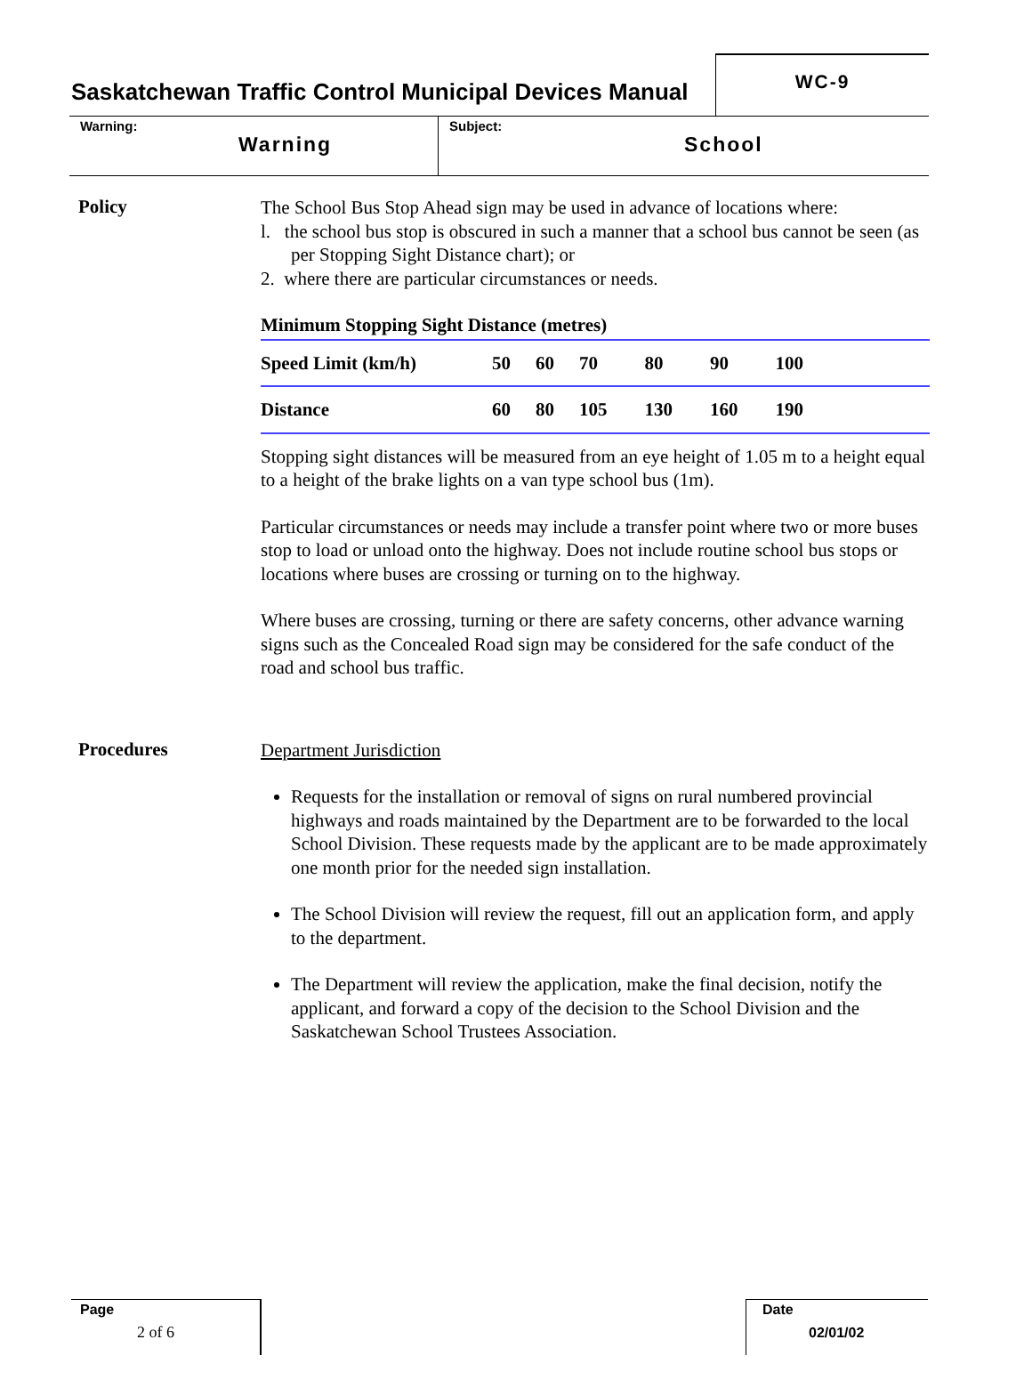Saskatchewan Traffic Control Municipal Devices Manual
WC-9
Warning:
Warning
Subject:
School
Policy
The School Bus Stop Ahead sign may be used in advance of locations where:
l. the school bus stop is obscured in such a manner that a school bus cannot be seen (as per Stopping Sight Distance chart); or
2. where there are particular circumstances or needs.
| Minimum Stopping Sight Distance (metres) | | | | | | | |
| Speed Limit (km/h) | 50 | 60 | 70 | 80 | 90 | 100 | |
| Distance | 60 | 80 | 105 | 130 | 160 | 190 | |
Stopping sight distances will be measured from an eye height of 1.05 m to a height equal to a height of the brake lights on a van type school bus (1m).
Particular circumstances or needs may include a transfer point where two or more buses stop to load or unload onto the highway. Does not include routine school bus stops or locations where buses are crossing or turning on to the highway.
Where buses are crossing, turning or there are safety concerns, other advance warning signs such as the Concealed Road sign may be considered for the safe conduct of the road and school bus traffic.
Procedures
Department Jurisdiction
Requests for the installation or removal of signs on rural numbered provincial highways and roads maintained by the Department are to be forwarded to the local School Division. These requests made by the applicant are to be made approximately one month prior for the needed sign installation.
The School Division will review the request, fill out an application form, and apply to the department.
The Department will review the application, make the final decision, notify the applicant, and forward a copy of the decision to the School Division and the Saskatchewan School Trustees Association.
Page
2 of 6
Date
02/01/02